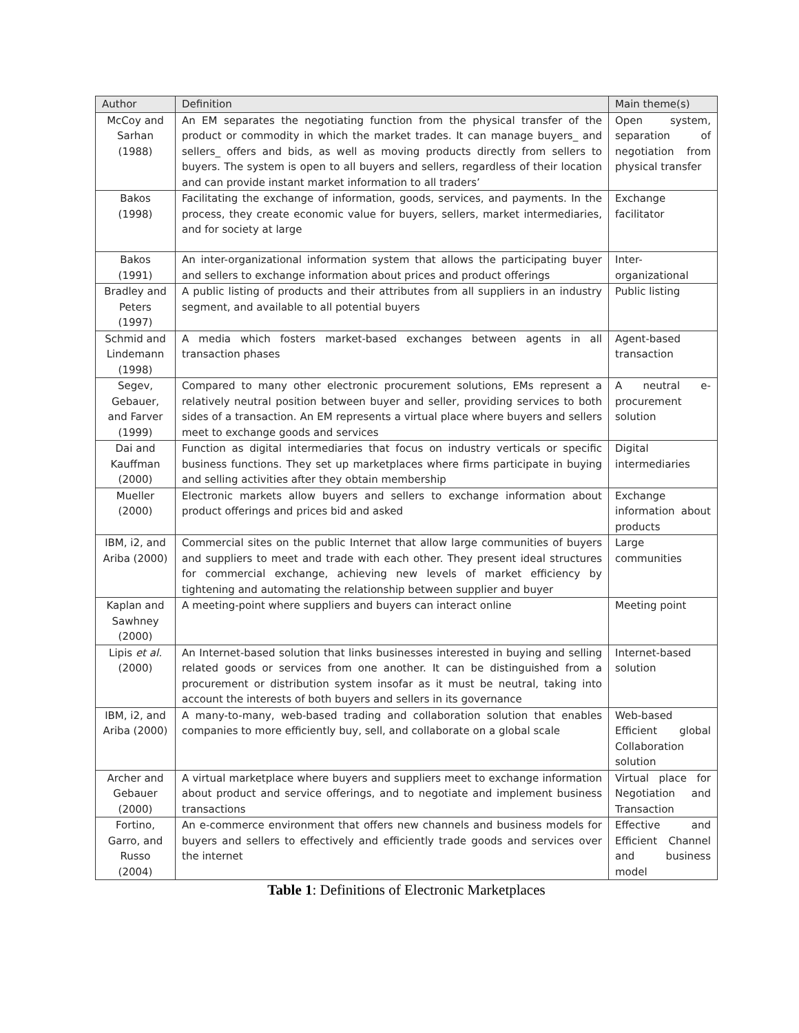| Author | Definition | Main theme(s) |
| --- | --- | --- |
| McCoy and Sarhan (1988) | An EM separates the negotiating function from the physical transfer of the product or commodity in which the market trades. It can manage buyers_ and sellers_ offers and bids, as well as moving products directly from sellers to buyers. The system is open to all buyers and sellers, regardless of their location and can provide instant market information to all traders’ | Open system, separation of negotiation from physical transfer |
| Bakos (1998) | Facilitating the exchange of information, goods, services, and payments. In the process, they create economic value for buyers, sellers, market intermediaries, and for society at large | Exchange facilitator |
| Bakos (1991) | An inter-organizational information system that allows the participating buyer and sellers to exchange information about prices and product offerings | Inter-organizational |
| Bradley and Peters (1997) | A public listing of products and their attributes from all suppliers in an industry segment, and available to all potential buyers | Public listing |
| Schmid and Lindemann (1998) | A media which fosters market-based exchanges between agents in all transaction phases | Agent-based transaction |
| Segev, Gebauer, and Farver (1999) | Compared to many other electronic procurement solutions, EMs represent a relatively neutral position between buyer and seller, providing services to both sides of a transaction. An EM represents a virtual place where buyers and sellers meet to exchange goods and services | A neutral e-procurement solution |
| Dai and Kauffman (2000) | Function as digital intermediaries that focus on industry verticals or specific business functions. They set up marketplaces where firms participate in buying and selling activities after they obtain membership | Digital intermediaries |
| Mueller (2000) | Electronic markets allow buyers and sellers to exchange information about product offerings and prices bid and asked | Exchange information about products |
| IBM, i2, and Ariba (2000) | Commercial sites on the public Internet that allow large communities of buyers and suppliers to meet and trade with each other. They present ideal structures for commercial exchange, achieving new levels of market efficiency by tightening and automating the relationship between supplier and buyer | Large communities |
| Kaplan and Sawhney (2000) | A meeting-point where suppliers and buyers can interact online | Meeting point |
| Lipis et al. (2000) | An Internet-based solution that links businesses interested in buying and selling related goods or services from one another. It can be distinguished from a procurement or distribution system insofar as it must be neutral, taking into account the interests of both buyers and sellers in its governance | Internet-based solution |
| IBM, i2, and Ariba (2000) | A many-to-many, web-based trading and collaboration solution that enables companies to more efficiently buy, sell, and collaborate on a global scale | Web-based Efficient global Collaboration solution |
| Archer and Gebauer (2000) | A virtual marketplace where buyers and suppliers meet to exchange information about product and service offerings, and to negotiate and implement business transactions | Virtual place for Negotiation and Transaction |
| Fortino, Garro, and Russo (2004) | An e-commerce environment that offers new channels and business models for buyers and sellers to effectively and efficiently trade goods and services over the internet | Effective and Efficient Channel and business model |
Table 1: Definitions of Electronic Marketplaces